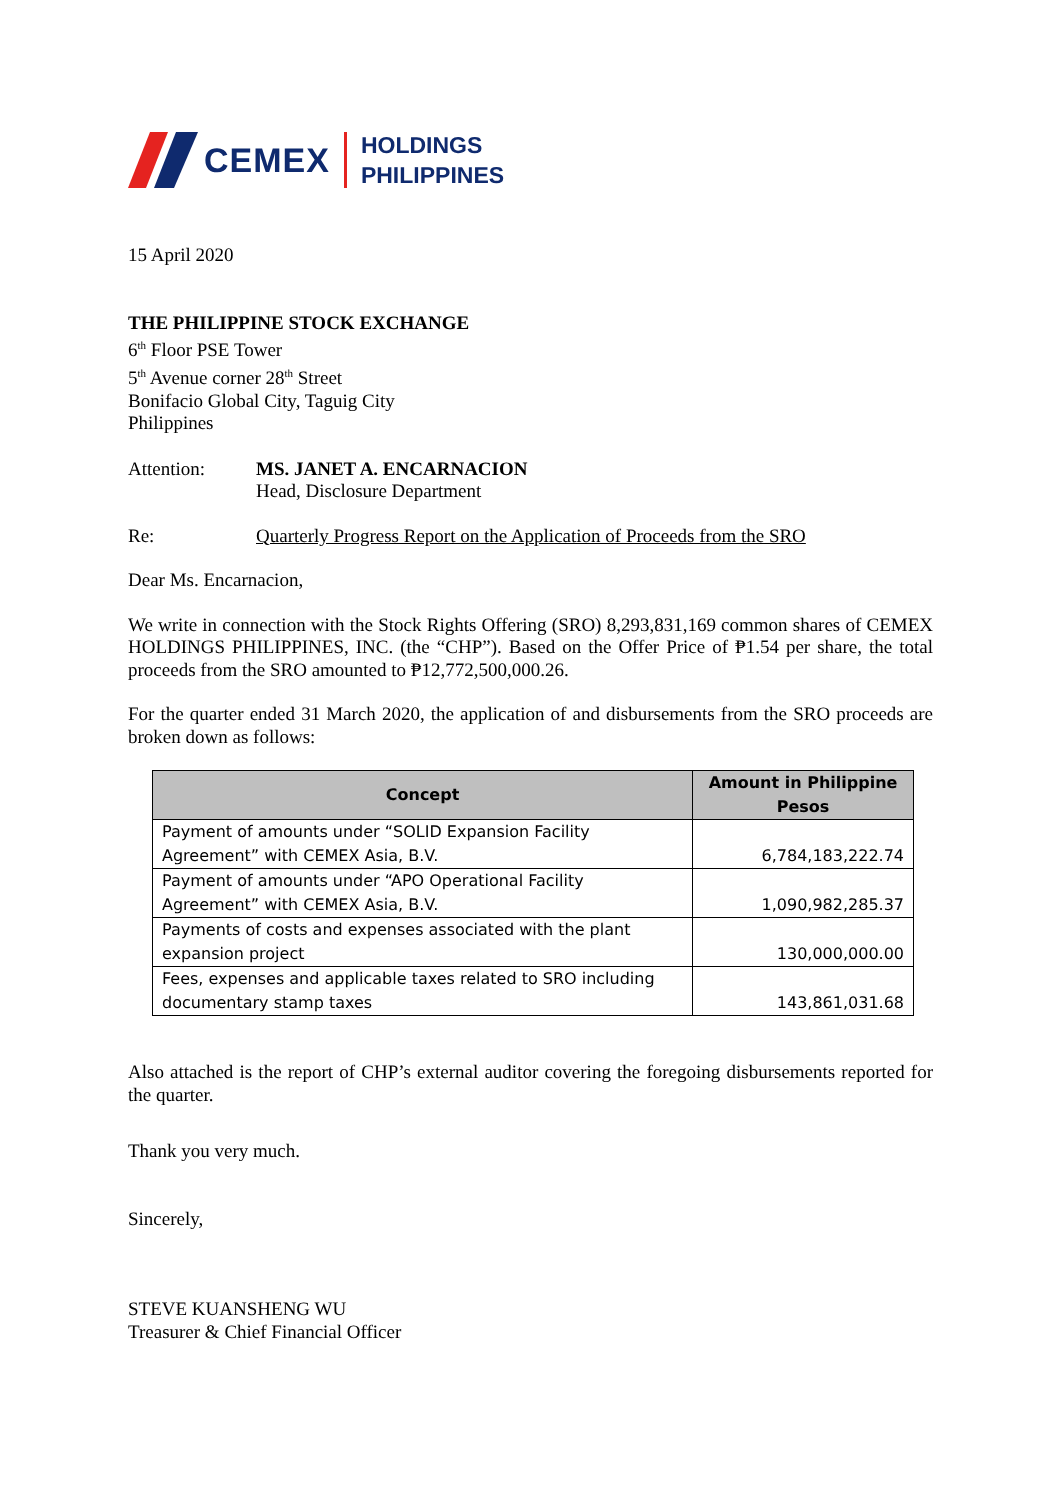CEMEX HOLDINGS
PHILIPPINES
15 April 2020
THE PHILIPPINE STOCK EXCHANGE
6<sup>th</sup> Floor PSE Tower
5<sup>th</sup> Avenue corner 28<sup>th</sup> Street
Bonifacio Global City, Taguig City
Philippines
Attention: MS. JANET A. ENCARNACION
Head, Disclosure Department
Re: Quarterly Progress Report on the Application of Proceeds from the SRO
Dear Ms. Encarnacion,
We write in connection with the Stock Rights Offering (SRO) 8,293,831,169 common shares of CEMEX HOLDINGS PHILIPPINES, INC. (the “CHP”). Based on the Offer Price of ₱1.54 per share, the total proceeds from the SRO amounted to ₱12,772,500,000.26.
For the quarter ended 31 March 2020, the application of and disbursements from the SRO proceeds are broken down as follows:
| Concept | Amount in Philippine Pesos |
| --- | --- |
| Payment of amounts under “SOLID Expansion Facility Agreement” with CEMEX Asia, B.V. | 6,784,183,222.74 |
| Payment of amounts under “APO Operational Facility Agreement” with CEMEX Asia, B.V. | 1,090,982,285.37 |
| Payments of costs and expenses associated with the plant expansion project | 130,000,000.00 |
| Fees, expenses and applicable taxes related to SRO including documentary stamp taxes | 143,861,031.68 |
Also attached is the report of CHP’s external auditor covering the foregoing disbursements reported for the quarter.
Thank you very much.
Sincerely,
STEVE KUANSHENG WU
Treasurer & Chief Financial Officer